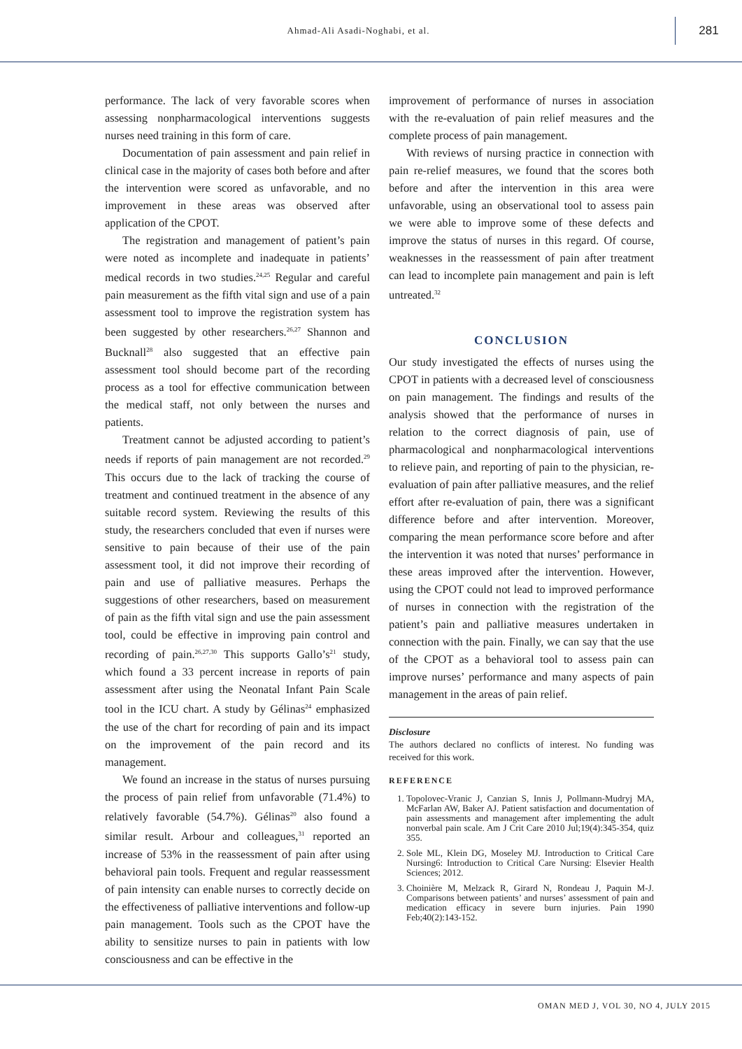Ahmad-Ali Asadi-Noghabi, et al.
281
performance. The lack of very favorable scores when assessing nonpharmacological interventions suggests nurses need training in this form of care.
Documentation of pain assessment and pain relief in clinical case in the majority of cases both before and after the intervention were scored as unfavorable, and no improvement in these areas was observed after application of the CPOT.
The registration and management of patient’s pain were noted as incomplete and inadequate in patients’ medical records in two studies.<sup>24,25</sup> Regular and careful pain measurement as the fifth vital sign and use of a pain assessment tool to improve the registration system has been suggested by other researchers.<sup>26,27</sup> Shannon and Bucknall<sup>28</sup> also suggested that an effective pain assessment tool should become part of the recording process as a tool for effective communication between the medical staff, not only between the nurses and patients.
Treatment cannot be adjusted according to patient’s needs if reports of pain management are not recorded.<sup>29</sup> This occurs due to the lack of tracking the course of treatment and continued treatment in the absence of any suitable record system. Reviewing the results of this study, the researchers concluded that even if nurses were sensitive to pain because of their use of the pain assessment tool, it did not improve their recording of pain and use of palliative measures. Perhaps the suggestions of other researchers, based on measurement of pain as the fifth vital sign and use the pain assessment tool, could be effective in improving pain control and recording of pain.<sup>26,27,30</sup> This supports Gallo’s<sup>21</sup> study, which found a 33 percent increase in reports of pain assessment after using the Neonatal Infant Pain Scale tool in the ICU chart. A study by Gélinas<sup>24</sup> emphasized the use of the chart for recording of pain and its impact on the improvement of the pain record and its management.
We found an increase in the status of nurses pursuing the process of pain relief from unfavorable (71.4%) to relatively favorable (54.7%). Gélinas<sup>20</sup> also found a similar result. Arbour and colleagues,<sup>31</sup> reported an increase of 53% in the reassessment of pain after using behavioral pain tools. Frequent and regular reassessment of pain intensity can enable nurses to correctly decide on the effectiveness of palliative interventions and follow-up pain management. Tools such as the CPOT have the ability to sensitize nurses to pain in patients with low consciousness and can be effective in the
improvement of performance of nurses in association with the re-evaluation of pain relief measures and the complete process of pain management.
With reviews of nursing practice in connection with pain re-relief measures, we found that the scores both before and after the intervention in this area were unfavorable, using an observational tool to assess pain we were able to improve some of these defects and improve the status of nurses in this regard. Of course, weaknesses in the reassessment of pain after treatment can lead to incomplete pain management and pain is left untreated.<sup>32</sup>
CONCLUSION
Our study investigated the effects of nurses using the CPOT in patients with a decreased level of consciousness on pain management. The findings and results of the analysis showed that the performance of nurses in relation to the correct diagnosis of pain, use of pharmacological and nonpharmacological interventions to relieve pain, and reporting of pain to the physician, re-evaluation of pain after palliative measures, and the relief effort after re-evaluation of pain, there was a significant difference before and after intervention. Moreover, comparing the mean performance score before and after the intervention it was noted that nurses’ performance in these areas improved after the intervention. However, using the CPOT could not lead to improved performance of nurses in connection with the registration of the patient’s pain and palliative measures undertaken in connection with the pain. Finally, we can say that the use of the CPOT as a behavioral tool to assess pain can improve nurses’ performance and many aspects of pain management in the areas of pain relief.
Disclosure
The authors declared no conflicts of interest. No funding was received for this work.
REFERENCE
1. Topolovec-Vranic J, Canzian S, Innis J, Pollmann-Mudryj MA, McFarlan AW, Baker AJ. Patient satisfaction and documentation of pain assessments and management after implementing the adult nonverbal pain scale. Am J Crit Care 2010 Jul;19(4):345-354, quiz 355.
2. Sole ML, Klein DG, Moseley MJ. Introduction to Critical Care Nursing6: Introduction to Critical Care Nursing: Elsevier Health Sciences; 2012.
3. Choinière M, Melzack R, Girard N, Rondeau J, Paquin M-J. Comparisons between patients’ and nurses’ assessment of pain and medication efficacy in severe burn injuries. Pain 1990 Feb;40(2):143-152.
OMAN MED J, VOL 30, NO 4, JULY 2015